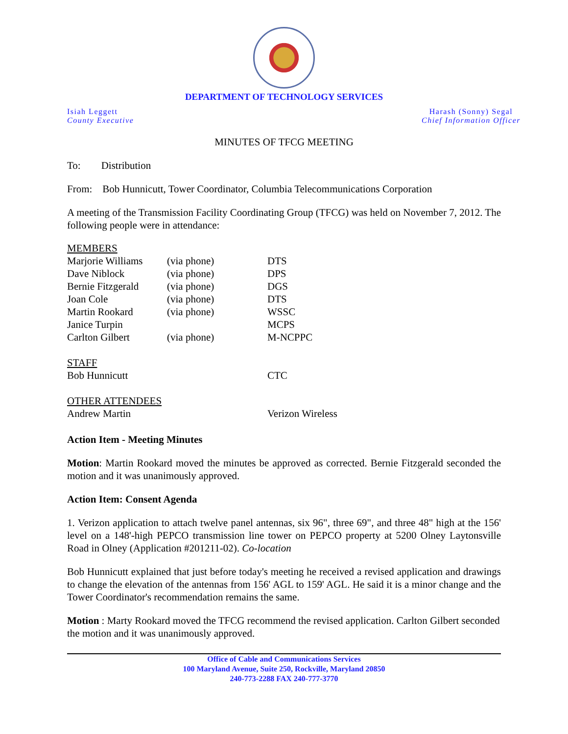DEPARTMENT OF TECHNOLOGY SERVICES
Isiah Leggett
County Executive
Harash (Sonny) Segal
Chief Information Officer
MINUTES OF TFCG MEETING
To: Distribution
From: Bob Hunnicutt, Tower Coordinator, Columbia Telecommunications Corporation
A meeting of the Transmission Facility Coordinating Group (TFCG) was held on November 7, 2012. The following people were in attendance:
| MEMBERS | | |
| Marjorie Williams | (via phone) | DTS |
| Dave Niblock | (via phone) | DPS |
| Bernie Fitzgerald | (via phone) | DGS |
| Joan Cole | (via phone) | DTS |
| Martin Rookard | (via phone) | WSSC |
| Janice Turpin | | MCPS |
| Carlton Gilbert | (via phone) | M-NCPPC |
| STAFF | | |
| Bob Hunnicutt | | CTC |
| OTHER ATTENDEES | | |
| Andrew Martin | | Verizon Wireless |
Action Item - Meeting Minutes
Motion: Martin Rookard moved the minutes be approved as corrected. Bernie Fitzgerald seconded the motion and it was unanimously approved.
Action Item: Consent Agenda
1. Verizon application to attach twelve panel antennas, six 96", three 69", and three 48" high at the 156' level on a 148'-high PEPCO transmission line tower on PEPCO property at 5200 Olney Laytonsville Road in Olney (Application #201211-02). Co-location
Bob Hunnicutt explained that just before today's meeting he received a revised application and drawings to change the elevation of the antennas from 156' AGL to 159' AGL. He said it is a minor change and the Tower Coordinator's recommendation remains the same.
Motion : Marty Rookard moved the TFCG recommend the revised application. Carlton Gilbert seconded the motion and it was unanimously approved.
Office of Cable and Communications Services
100 Maryland Avenue, Suite 250, Rockville, Maryland 20850
240-773-2288 FAX 240-777-3770